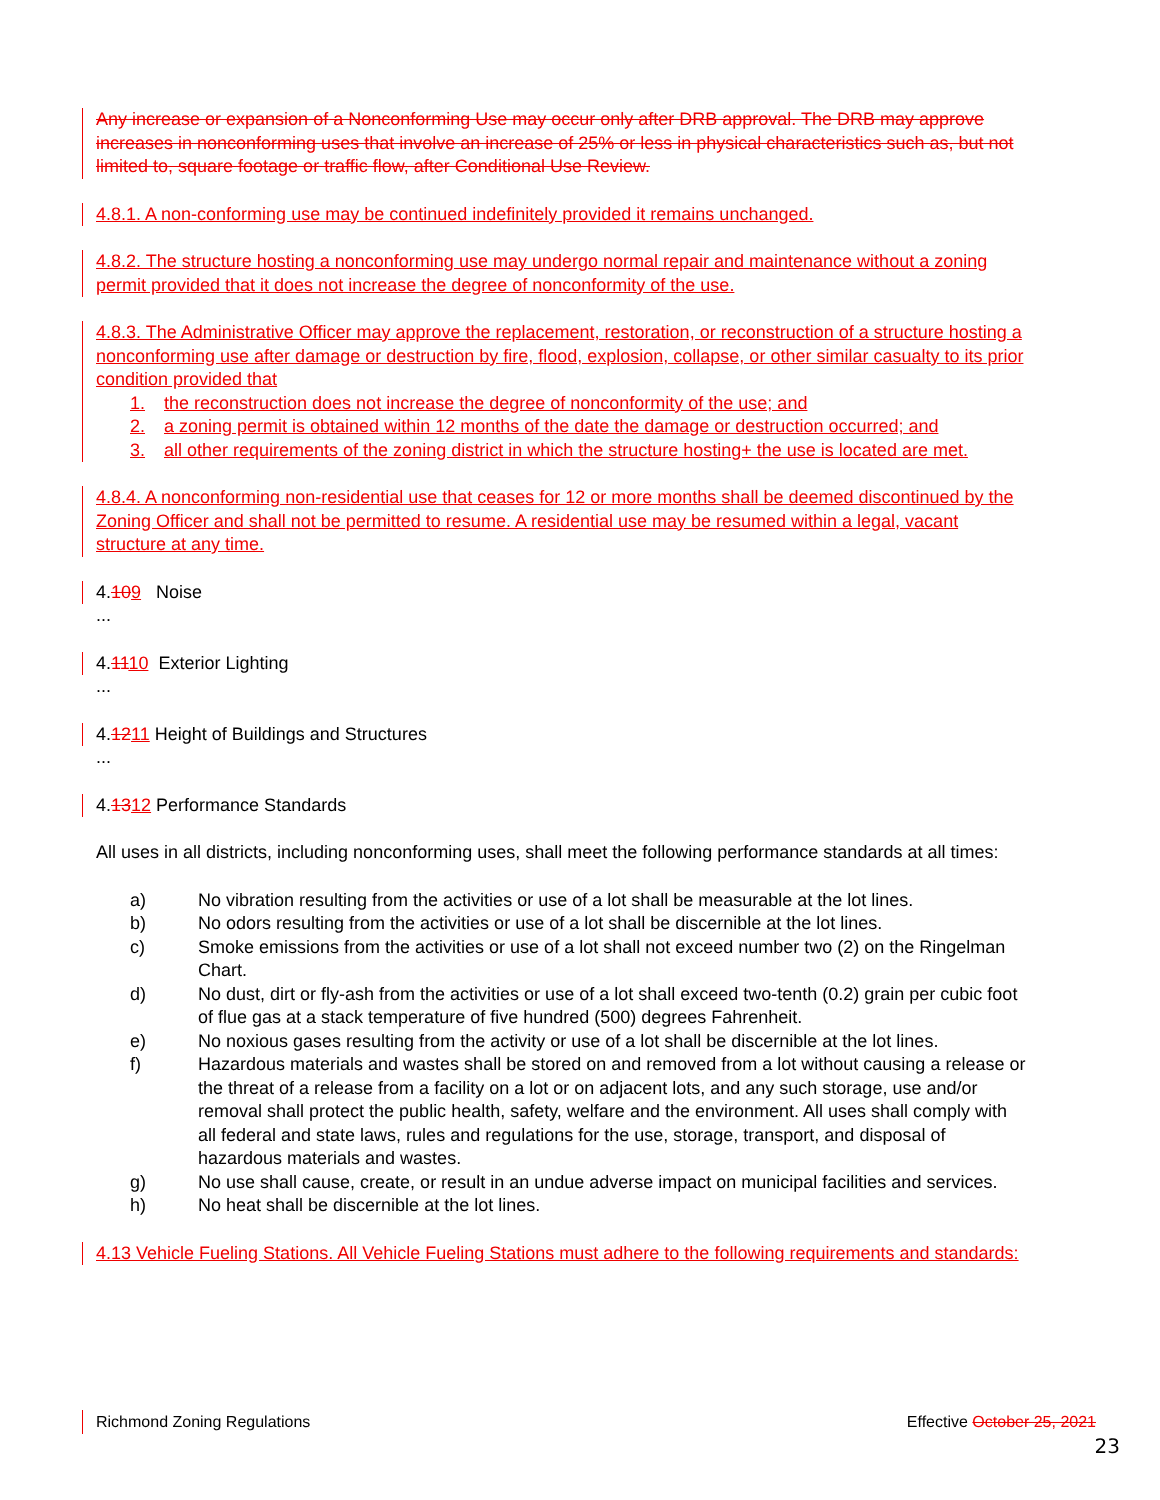Any increase or expansion of a Nonconforming Use may occur only after DRB approval. The DRB may approve increases in nonconforming uses that involve an increase of 25% or less in physical characteristics such as, but not limited to, square footage or traffic flow, after Conditional Use Review.
4.8.1. A non-conforming use may be continued indefinitely provided it remains unchanged.
4.8.2. The structure hosting a nonconforming use may undergo normal repair and maintenance without a zoning permit provided that it does not increase the degree of nonconformity of the use.
4.8.3. The Administrative Officer may approve the replacement, restoration, or reconstruction of a structure hosting a nonconforming use after damage or destruction by fire, flood, explosion, collapse, or other similar casualty to its prior condition provided that
1. the reconstruction does not increase the degree of nonconformity of the use; and
2. a zoning permit is obtained within 12 months of the date the damage or destruction occurred; and
3. all other requirements of the zoning district in which the structure hosting+ the use is located are met.
4.8.4. A nonconforming non-residential use that ceases for 12 or more months shall be deemed discontinued by the Zoning Officer and shall not be permitted to resume. A residential use may be resumed within a legal, vacant structure at any time.
4.109 Noise
...
4.1110 Exterior Lighting
...
4.1211 Height of Buildings and Structures
...
4.1312 Performance Standards
All uses in all districts, including nonconforming uses, shall meet the following performance standards at all times:
a) No vibration resulting from the activities or use of a lot shall be measurable at the lot lines.
b) No odors resulting from the activities or use of a lot shall be discernible at the lot lines.
c) Smoke emissions from the activities or use of a lot shall not exceed number two (2) on the Ringelman Chart.
d) No dust, dirt or fly-ash from the activities or use of a lot shall exceed two-tenth (0.2) grain per cubic foot of flue gas at a stack temperature of five hundred (500) degrees Fahrenheit.
e) No noxious gases resulting from the activity or use of a lot shall be discernible at the lot lines.
f) Hazardous materials and wastes shall be stored on and removed from a lot without causing a release or the threat of a release from a facility on a lot or on adjacent lots, and any such storage, use and/or removal shall protect the public health, safety, welfare and the environment. All uses shall comply with all federal and state laws, rules and regulations for the use, storage, transport, and disposal of hazardous materials and wastes.
g) No use shall cause, create, or result in an undue adverse impact on municipal facilities and services.
h) No heat shall be discernible at the lot lines.
4.13 Vehicle Fueling Stations. All Vehicle Fueling Stations must adhere to the following requirements and standards:
Richmond Zoning Regulations Effective October 25, 2021
23